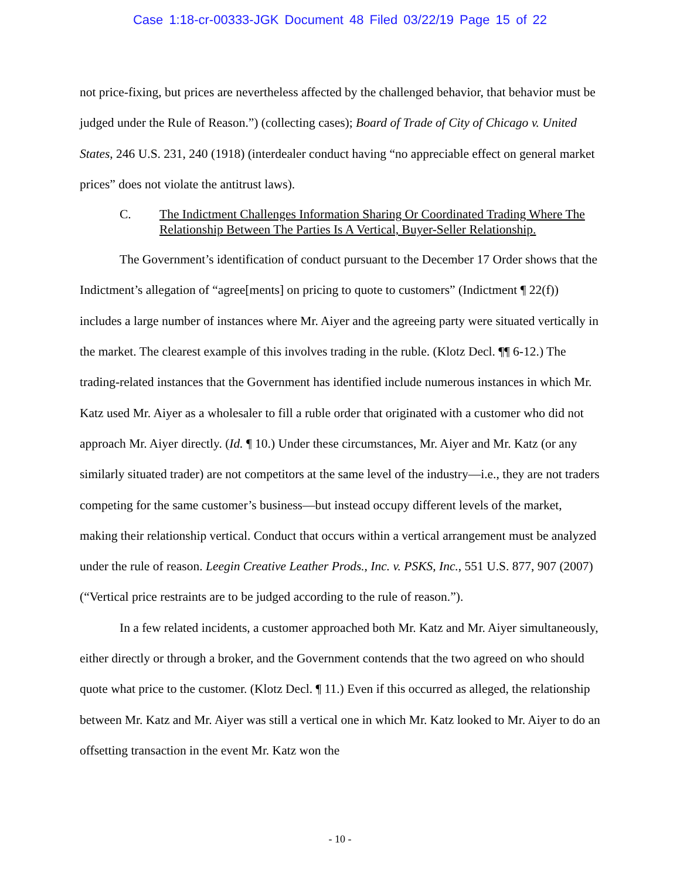Case 1:18-cr-00333-JGK Document 48 Filed 03/22/19 Page 15 of 22
not price-fixing, but prices are nevertheless affected by the challenged behavior, that behavior must be judged under the Rule of Reason.”) (collecting cases); Board of Trade of City of Chicago v. United States, 246 U.S. 231, 240 (1918) (interdealer conduct having “no appreciable effect on general market prices” does not violate the antitrust laws).
C. The Indictment Challenges Information Sharing Or Coordinated Trading Where The Relationship Between The Parties Is A Vertical, Buyer-Seller Relationship.
The Government’s identification of conduct pursuant to the December 17 Order shows that the Indictment’s allegation of “agree[ments] on pricing to quote to customers” (Indictment ¶ 22(f)) includes a large number of instances where Mr. Aiyer and the agreeing party were situated vertically in the market. The clearest example of this involves trading in the ruble. (Klotz Decl. ¶¶ 6-12.) The trading-related instances that the Government has identified include numerous instances in which Mr. Katz used Mr. Aiyer as a wholesaler to fill a ruble order that originated with a customer who did not approach Mr. Aiyer directly. (Id. ¶ 10.) Under these circumstances, Mr. Aiyer and Mr. Katz (or any similarly situated trader) are not competitors at the same level of the industry—i.e., they are not traders competing for the same customer’s business—but instead occupy different levels of the market, making their relationship vertical. Conduct that occurs within a vertical arrangement must be analyzed under the rule of reason. Leegin Creative Leather Prods., Inc. v. PSKS, Inc., 551 U.S. 877, 907 (2007) (“Vertical price restraints are to be judged according to the rule of reason.”).
In a few related incidents, a customer approached both Mr. Katz and Mr. Aiyer simultaneously, either directly or through a broker, and the Government contends that the two agreed on who should quote what price to the customer. (Klotz Decl. ¶ 11.) Even if this occurred as alleged, the relationship between Mr. Katz and Mr. Aiyer was still a vertical one in which Mr. Katz looked to Mr. Aiyer to do an offsetting transaction in the event Mr. Katz won the
- 10 -